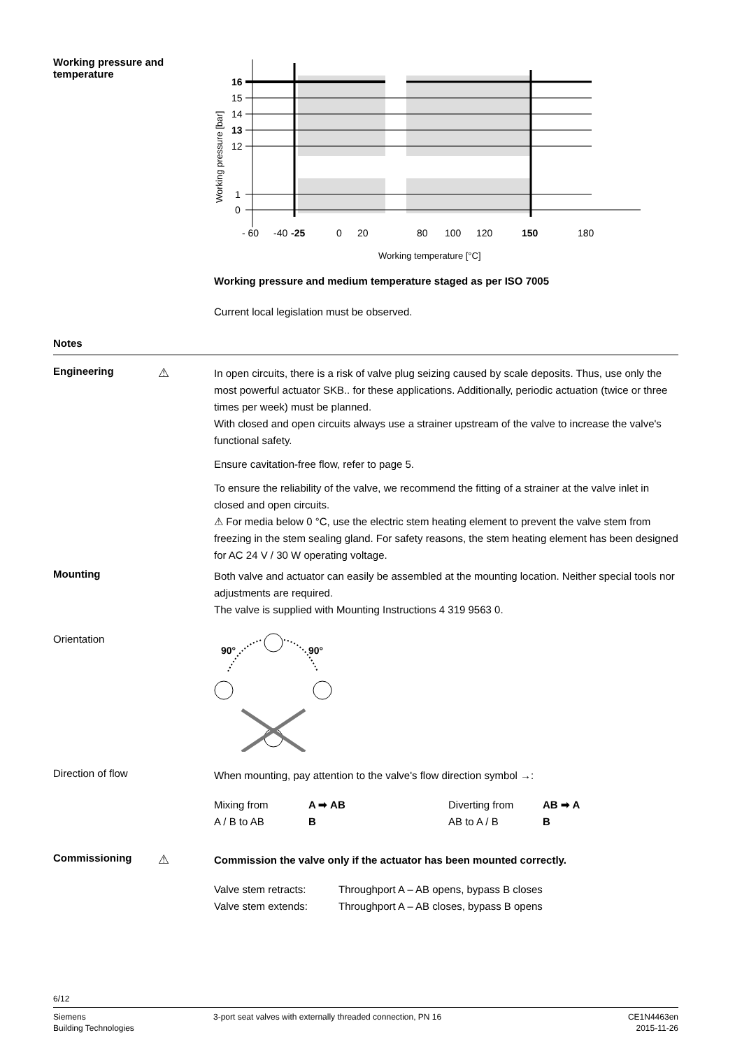Working pressure and temperature
16
15
14
13
12
1
0
- 60
-40
-25
0
20
80
100
120
150
180
Working temperature [°C]
Working pressure [bar]
Working pressure and medium temperature staged as per ISO 7005
Current local legislation must be observed.
Notes
Engineering
⚠
In open circuits, there is a risk of valve plug seizing caused by scale deposits. Thus, use only the most powerful actuator SKB.. for these applications. Additionally, periodic actuation (twice or three times per week) must be planned.
With closed and open circuits always use a strainer upstream of the valve to increase the valve's functional safety.
Ensure cavitation-free flow, refer to page 5.
To ensure the reliability of the valve, we recommend the fitting of a strainer at the valve inlet in closed and open circuits.
⚠ For media below 0 °C, use the electric stem heating element to prevent the valve stem from freezing in the stem sealing gland. For safety reasons, the stem heating element has been designed for AC 24 V / 30 W operating voltage.
Mounting
Both valve and actuator can easily be assembled at the mounting location. Neither special tools nor adjustments are required.
The valve is supplied with Mounting Instructions 4 319 9563 0.
Orientation
90°
90°
Direction of flow
When mounting, pay attention to the valve's flow direction symbol →:
Mixing from
A / B to AB
A ➡ AB
B
Diverting from
AB to A / B
AB ➡ A
B
Commissioning
⚠
Commission the valve only if the actuator has been mounted correctly.
Valve stem retracts:
Valve stem extends:
Throughport A – AB opens, bypass B closes
Throughport A – AB closes, bypass B opens
6/12
Siemens
Building Technologies
3-port seat valves with externally threaded connection, PN 16
CE1N4463en
2015-11-26